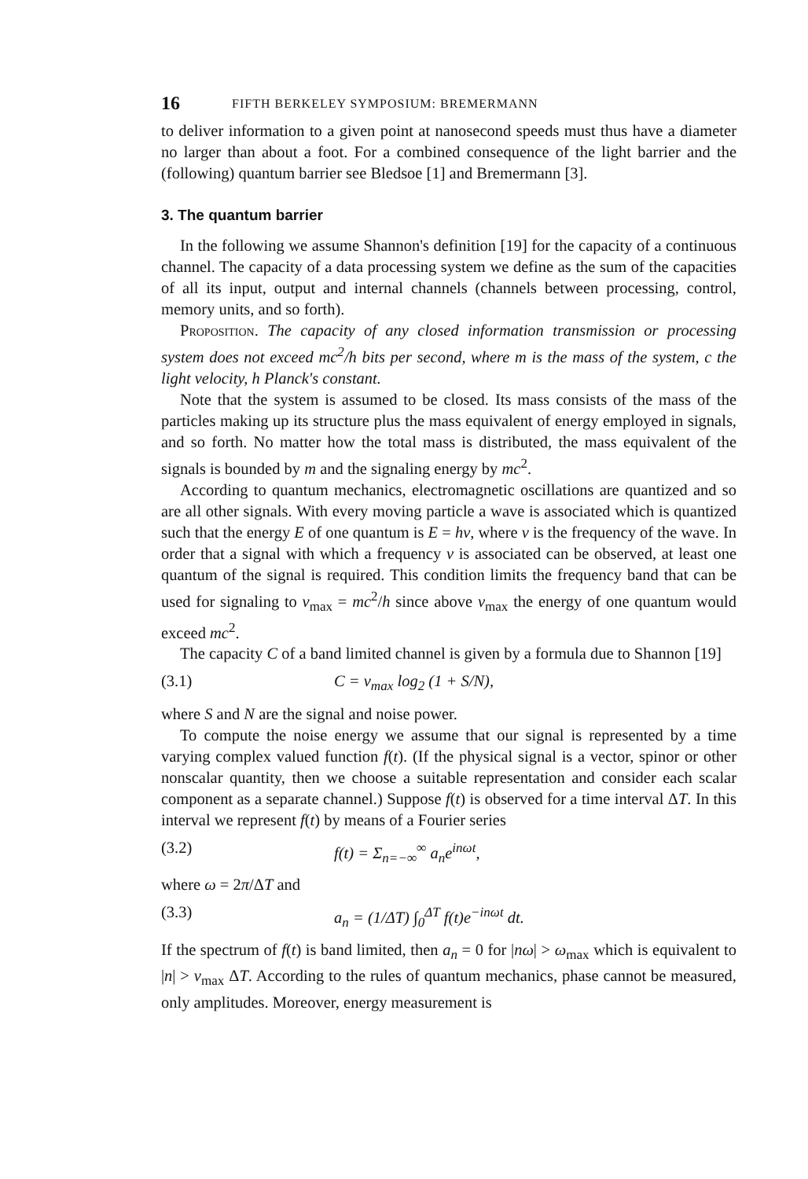16 FIFTH BERKELEY SYMPOSIUM: BREMERMANN
to deliver information to a given point at nanosecond speeds must thus have a diameter no larger than about a foot. For a combined consequence of the light barrier and the (following) quantum barrier see Bledsoe [1] and Bremermann [3].
3. The quantum barrier
In the following we assume Shannon's definition [19] for the capacity of a continuous channel. The capacity of a data processing system we define as the sum of the capacities of all its input, output and internal channels (channels between processing, control, memory units, and so forth).
Proposition. The capacity of any closed information transmission or processing system does not exceed mc<sup>2</sup>/h bits per second, where m is the mass of the system, c the light velocity, h Planck's constant.
Note that the system is assumed to be closed. Its mass consists of the mass of the particles making up its structure plus the mass equivalent of energy employed in signals, and so forth. No matter how the total mass is distributed, the mass equivalent of the signals is bounded by m and the signaling energy by mc<sup>2</sup>.
According to quantum mechanics, electromagnetic oscillations are quantized and so are all other signals. With every moving particle a wave is associated which is quantized such that the energy E of one quantum is E = hν, where ν is the frequency of the wave. In order that a signal with which a frequency ν is associated can be observed, at least one quantum of the signal is required. This condition limits the frequency band that can be used for signaling to ν<sub>max</sub> = mc<sup>2</sup>/h since above ν<sub>max</sub> the energy of one quantum would exceed mc<sup>2</sup>.
The capacity C of a band limited channel is given by a formula due to Shannon [19]
(3.1) C = ν<sub>max</sub> log<sub>2</sub> (1 + S/N),
where S and N are the signal and noise power.
To compute the noise energy we assume that our signal is represented by a time varying complex valued function f(t). (If the physical signal is a vector, spinor or other nonscalar quantity, then we choose a suitable representation and consider each scalar component as a separate channel.) Suppose f(t) is observed for a time interval ΔT. In this interval we represent f(t) by means of a Fourier series
(3.2) f(t) = Σ<sub>n=−∞</sub><sup>∞</sup> a<sub>n</sub>e<sup>inωt</sup>,
where ω = 2π/ΔT and
(3.3) a<sub>n</sub> = (1/ΔT) ∫<sub>0</sub><sup>ΔT</sup> f(t)e<sup>−inωt</sup> dt.
If the spectrum of f(t) is band limited, then a<sub>n</sub> = 0 for |nω| > ω<sub>max</sub> which is equivalent to |n| > ν<sub>max</sub> ΔT. According to the rules of quantum mechanics, phase cannot be measured, only amplitudes. Moreover, energy measurement is